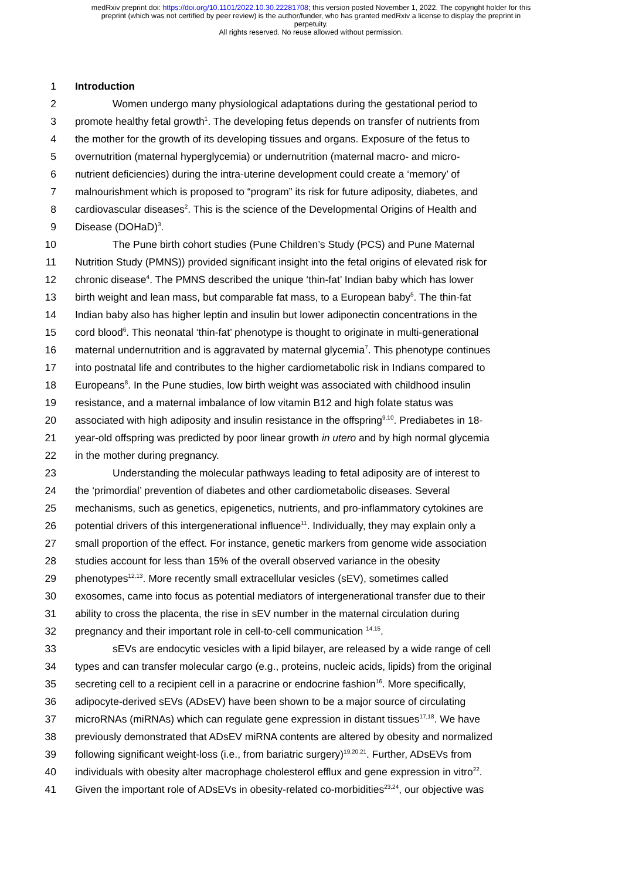medRxiv preprint doi: https://doi.org/10.1101/2022.10.30.22281708; this version posted November 1, 2022. The copyright holder for this
preprint (which was not certified by peer review) is the author/funder, who has granted medRxiv a license to display the preprint in
perpetuity.
All rights reserved. No reuse allowed without permission.
1 Introduction
2 Women undergo many physiological adaptations during the gestational period to
3 promote healthy fetal growth<sup>1</sup>. The developing fetus depends on transfer of nutrients from
4 the mother for the growth of its developing tissues and organs. Exposure of the fetus to
5 overnutrition (maternal hyperglycemia) or undernutrition (maternal macro- and micro-
6 nutrient deficiencies) during the intra-uterine development could create a ‘memory’ of
7 malnourishment which is proposed to “program” its risk for future adiposity, diabetes, and
8 cardiovascular diseases<sup>2</sup>. This is the science of the Developmental Origins of Health and
9 Disease (DOHaD)<sup>3</sup>.
10 The Pune birth cohort studies (Pune Children’s Study (PCS) and Pune Maternal
11 Nutrition Study (PMNS)) provided significant insight into the fetal origins of elevated risk for
12 chronic disease<sup>4</sup>. The PMNS described the unique ‘thin-fat’ Indian baby which has lower
13 birth weight and lean mass, but comparable fat mass, to a European baby<sup>5</sup>. The thin-fat
14 Indian baby also has higher leptin and insulin but lower adiponectin concentrations in the
15 cord blood<sup>6</sup>. This neonatal ‘thin-fat’ phenotype is thought to originate in multi-generational
16 maternal undernutrition and is aggravated by maternal glycemia<sup>7</sup>. This phenotype continues
17 into postnatal life and contributes to the higher cardiometabolic risk in Indians compared to
18 Europeans<sup>8</sup>. In the Pune studies, low birth weight was associated with childhood insulin
19 resistance, and a maternal imbalance of low vitamin B12 and high folate status was
20 associated with high adiposity and insulin resistance in the offspring<sup>9,10</sup>. Prediabetes in 18-
21 year-old offspring was predicted by poor linear growth in utero and by high normal glycemia
22 in the mother during pregnancy.
23 Understanding the molecular pathways leading to fetal adiposity are of interest to
24 the ‘primordial’ prevention of diabetes and other cardiometabolic diseases. Several
25 mechanisms, such as genetics, epigenetics, nutrients, and pro-inflammatory cytokines are
26 potential drivers of this intergenerational influence<sup>11</sup>. Individually, they may explain only a
27 small proportion of the effect. For instance, genetic markers from genome wide association
28 studies account for less than 15% of the overall observed variance in the obesity
29 phenotypes<sup>12,13</sup>. More recently small extracellular vesicles (sEV), sometimes called
30 exosomes, came into focus as potential mediators of intergenerational transfer due to their
31 ability to cross the placenta, the rise in sEV number in the maternal circulation during
32 pregnancy and their important role in cell-to-cell communication <sup>14,15</sup>.
33 sEVs are endocytic vesicles with a lipid bilayer, are released by a wide range of cell
34 types and can transfer molecular cargo (e.g., proteins, nucleic acids, lipids) from the original
35 secreting cell to a recipient cell in a paracrine or endocrine fashion<sup>16</sup>. More specifically,
36 adipocyte-derived sEVs (ADsEV) have been shown to be a major source of circulating
37 microRNAs (miRNAs) which can regulate gene expression in distant tissues<sup>17,18</sup>. We have
38 previously demonstrated that ADsEV miRNA contents are altered by obesity and normalized
39 following significant weight-loss (i.e., from bariatric surgery)<sup>19,20,21</sup>. Further, ADsEVs from
40 individuals with obesity alter macrophage cholesterol efflux and gene expression in vitro<sup>22</sup>.
41 Given the important role of ADsEVs in obesity-related co-morbidities<sup>23,24</sup>, our objective was